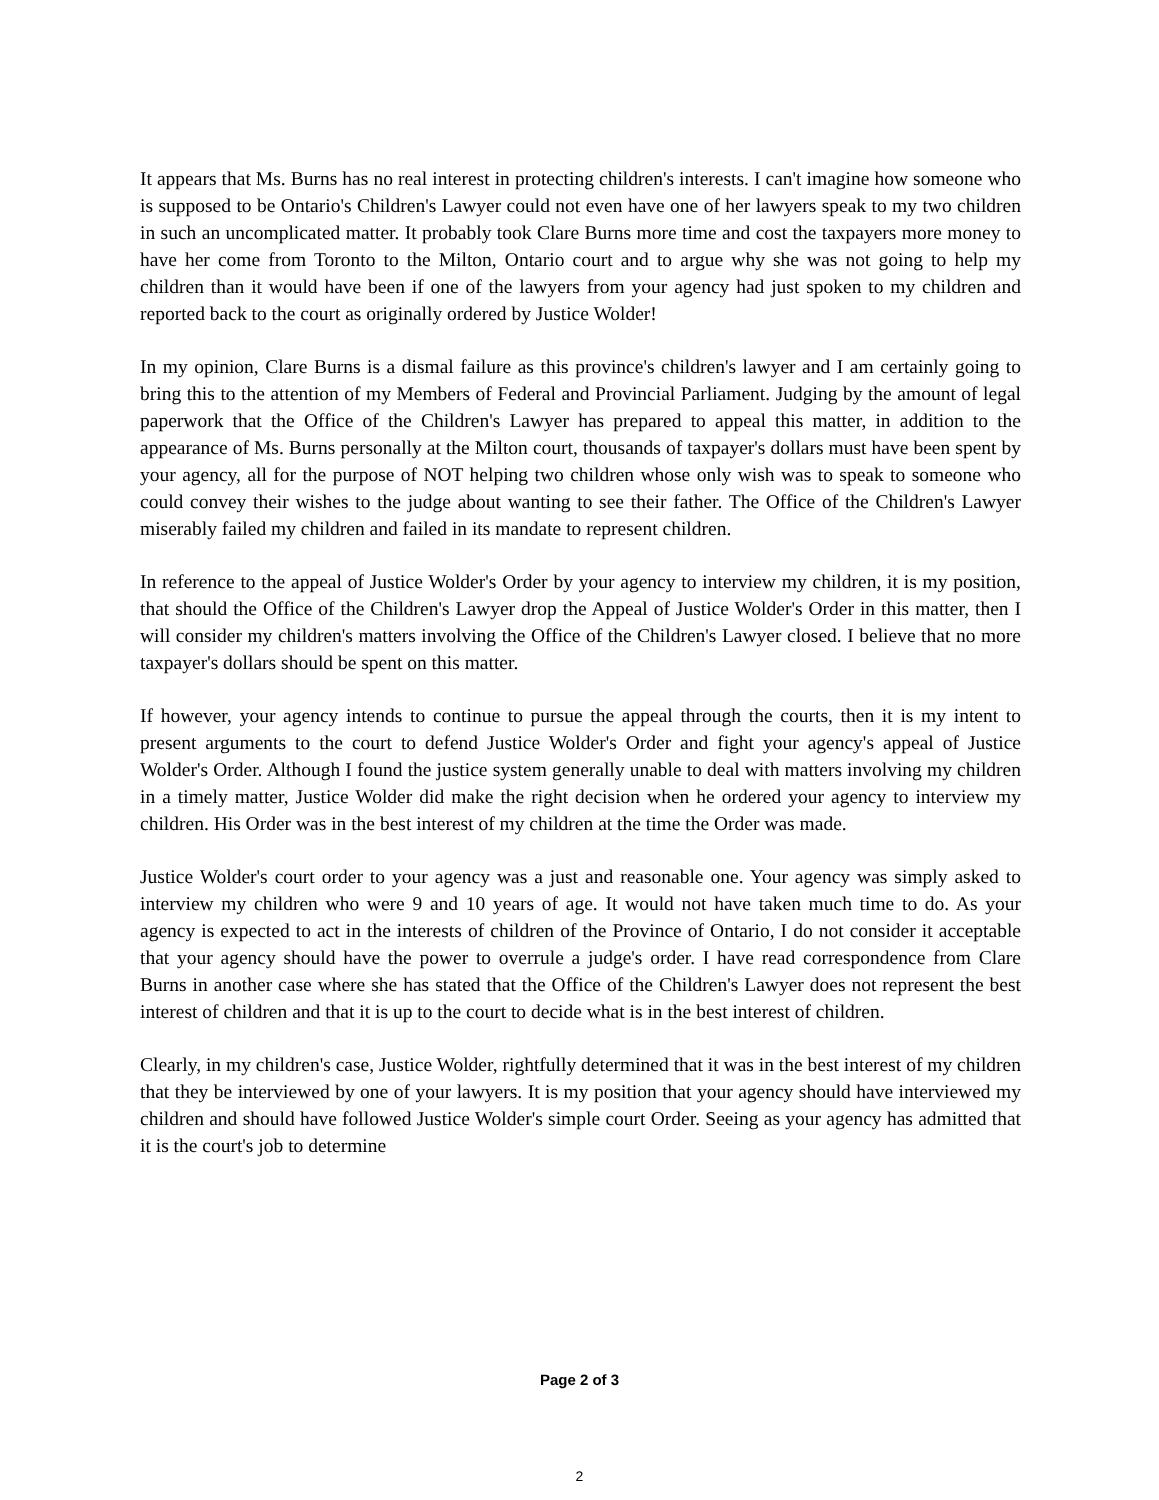It appears that Ms. Burns has no real interest in protecting children's interests. I can't imagine how someone who is supposed to be Ontario's Children's Lawyer could not even have one of her lawyers speak to my two children in such an uncomplicated matter. It probably took Clare Burns more time and cost the taxpayers more money to have her come from Toronto to the Milton, Ontario court and to argue why she was not going to help my children than it would have been if one of the lawyers from your agency had just spoken to my children and reported back to the court as originally ordered by Justice Wolder!
In my opinion, Clare Burns is a dismal failure as this province's children's lawyer and I am certainly going to bring this to the attention of my Members of Federal and Provincial Parliament. Judging by the amount of legal paperwork that the Office of the Children's Lawyer has prepared to appeal this matter, in addition to the appearance of Ms. Burns personally at the Milton court, thousands of taxpayer's dollars must have been spent by your agency, all for the purpose of NOT helping two children whose only wish was to speak to someone who could convey their wishes to the judge about wanting to see their father. The Office of the Children's Lawyer miserably failed my children and failed in its mandate to represent children.
In reference to the appeal of Justice Wolder's Order by your agency to interview my children, it is my position, that should the Office of the Children's Lawyer drop the Appeal of Justice Wolder's Order in this matter, then I will consider my children's matters involving the Office of the Children's Lawyer closed. I believe that no more taxpayer's dollars should be spent on this matter.
If however, your agency intends to continue to pursue the appeal through the courts, then it is my intent to present arguments to the court to defend Justice Wolder's Order and fight your agency's appeal of Justice Wolder's Order. Although I found the justice system generally unable to deal with matters involving my children in a timely matter, Justice Wolder did make the right decision when he ordered your agency to interview my children. His Order was in the best interest of my children at the time the Order was made.
Justice Wolder's court order to your agency was a just and reasonable one. Your agency was simply asked to interview my children who were 9 and 10 years of age. It would not have taken much time to do. As your agency is expected to act in the interests of children of the Province of Ontario, I do not consider it acceptable that your agency should have the power to overrule a judge's order. I have read correspondence from Clare Burns in another case where she has stated that the Office of the Children's Lawyer does not represent the best interest of children and that it is up to the court to decide what is in the best interest of children.
Clearly, in my children's case, Justice Wolder, rightfully determined that it was in the best interest of my children that they be interviewed by one of your lawyers. It is my position that your agency should have interviewed my children and should have followed Justice Wolder's simple court Order. Seeing as your agency has admitted that it is the court's job to determine
Page 2 of 3
2